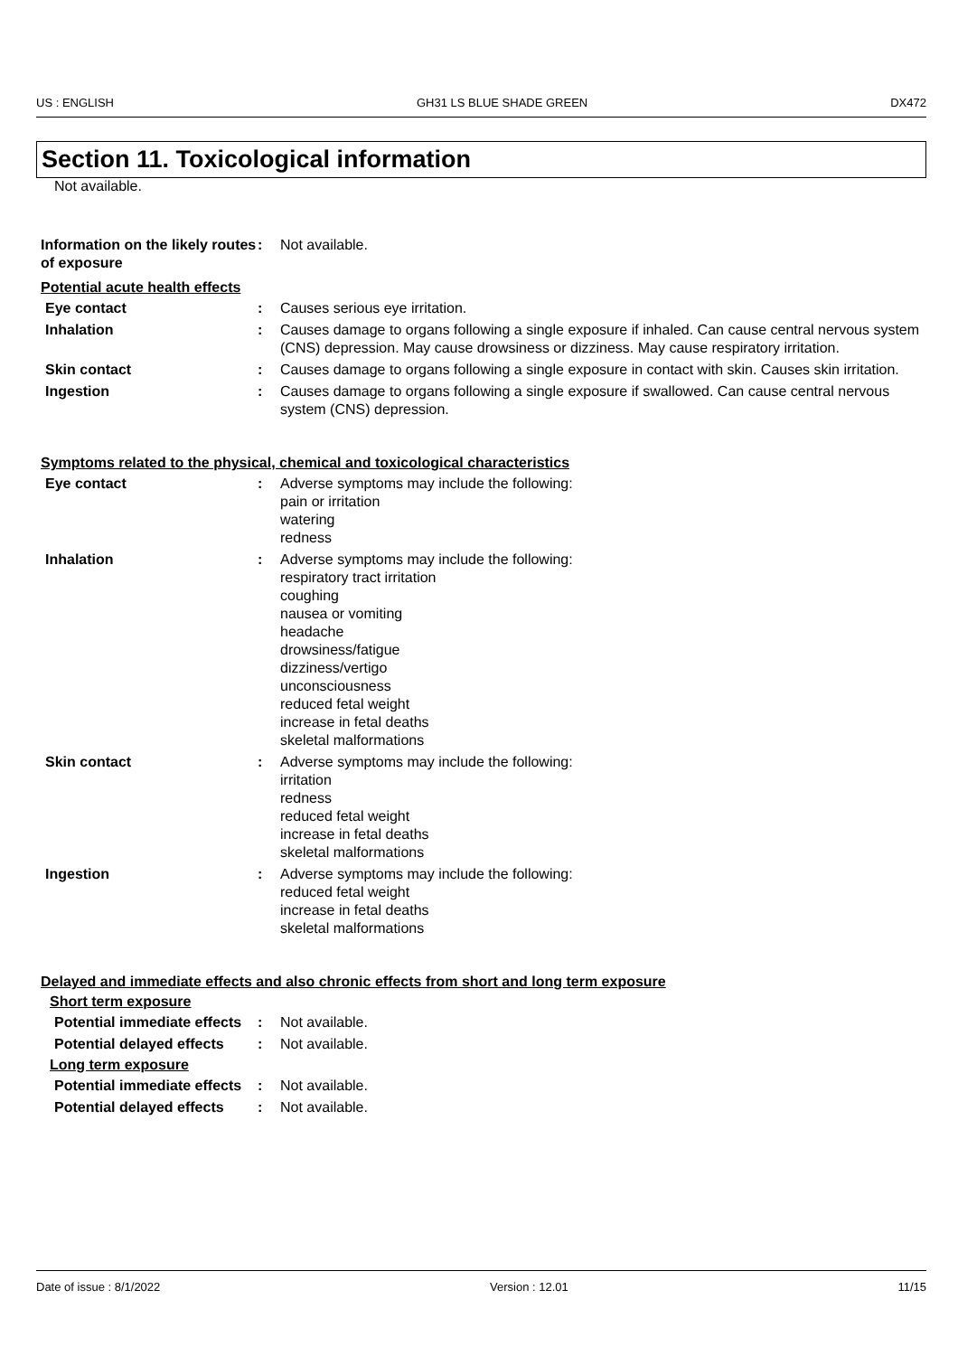US : ENGLISH GH31 LS BLUE SHADE GREEN DX472
Section 11. Toxicological information
Not available.
Information on the likely routes of exposure
: Not available.
Potential acute health effects
Eye contact : Causes serious eye irritation.
Inhalation : Causes damage to organs following a single exposure if inhaled. Can cause central nervous system (CNS) depression. May cause drowsiness or dizziness. May cause respiratory irritation.
Skin contact : Causes damage to organs following a single exposure in contact with skin. Causes skin irritation.
Ingestion : Causes damage to organs following a single exposure if swallowed. Can cause central nervous system (CNS) depression.
Symptoms related to the physical, chemical and toxicological characteristics
Eye contact : Adverse symptoms may include the following:
pain or irritation
watering
redness
Inhalation : Adverse symptoms may include the following:
respiratory tract irritation
coughing
nausea or vomiting
headache
drowsiness/fatigue
dizziness/vertigo
unconsciousness
reduced fetal weight
increase in fetal deaths
skeletal malformations
Skin contact : Adverse symptoms may include the following:
irritation
redness
reduced fetal weight
increase in fetal deaths
skeletal malformations
Ingestion : Adverse symptoms may include the following:
reduced fetal weight
increase in fetal deaths
skeletal malformations
Delayed and immediate effects and also chronic effects from short and long term exposure
Short term exposure
Potential immediate effects
: Not available.
Potential delayed effects
: Not available.
Long term exposure
Potential immediate effects
: Not available.
Potential delayed effects
: Not available.
Date of issue : 8/1/2022 Version : 12.01 11/15